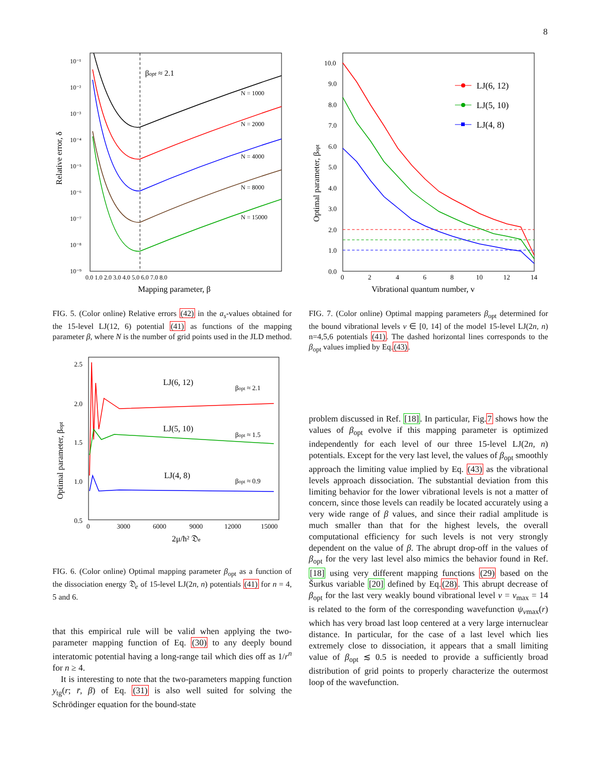8
Relative error, δ
10⁻¹
10⁻²
10⁻³
10⁻⁴
10⁻⁵
10⁻⁶
10⁻⁷
10⁻⁸
10⁻⁹
0.0 1.0 2.0 3.0 4.0 5.0 6.0 7.0 8.0
Mapping parameter, β
βopt ≈ 2.1
N = 1000
N = 2000
N = 4000
N = 8000
N = 15000
FIG. 5. (Color online) Relative errors (42) in the a<sub>s</sub>-values obtained for the 15-level LJ(12, 6) potential (41) as functions of the mapping parameter β, where N is the number of grid points used in the JLD method.
Optimal parameter, βopt
2.5
2.0
1.5
1.0
0.5
0
3000
6000
9000
12000
15000
2μ/ħ² 𝔇e
LJ(6, 12)
βopt ≈ 2.1
LJ(5, 10)
βopt ≈ 1.5
LJ(4, 8)
βopt ≈ 0.9
FIG. 6. (Color online) Optimal mapping parameter β<sub>opt</sub> as a function of the dissociation energy 𝔇<sub>e</sub> of 15-level LJ(2n, n) potentials (41) for n = 4, 5 and 6.
that this empirical rule will be valid when applying the two-parameter mapping function of Eq. (30) to any deeply bound interatomic potential having a long-range tail which dies off as 1/r<sup>n</sup> for n ≥ 4.
It is interesting to note that the two-parameters mapping function y<sub>tg</sub>(r; r̄, β) of Eq. (31) is also well suited for solving the Schrödinger equation for the bound-state
Optimal parameter, βopt
10.0
9.0
8.0
7.0
6.0
5.0
4.0
3.0
2.0
1.0
0.0
0
2
4
6
8
10
12
14
Vibrational quantum number, v
LJ(6, 12)
LJ(5, 10)
LJ(4, 8)
FIG. 7. (Color online) Optimal mapping parameters β<sub>opt</sub> determined for the bound vibrational levels v ∈ [0, 14] of the model 15-level LJ(2n, n) n=4,5,6 potentials (41). The dashed horizontal lines corresponds to the β<sub>opt</sub> values implied by Eq.(43).
problem discussed in Ref. [18]. In particular, Fig.7 shows how the values of β<sub>opt</sub> evolve if this mapping parameter is optimized independently for each level of our three 15-level LJ(2n, n) potentials. Except for the very last level, the values of β<sub>opt</sub> smoothly approach the limiting value implied by Eq. (43) as the vibrational levels approach dissociation. The substantial deviation from this limiting behavior for the lower vibrational levels is not a matter of concern, since those levels can readily be located accurately using a very wide range of β values, and since their radial amplitude is much smaller than that for the highest levels, the overall computational efficiency for such levels is not very strongly dependent on the value of β. The abrupt drop-off in the values of β<sub>opt</sub> for the very last level also mimics the behavior found in Ref. [18] using very different mapping functions (29) based on the Šurkus variable [20] defined by Eq.(28). This abrupt decrease of β<sub>opt</sub> for the last very weakly bound vibrational level v = v<sub>max</sub> = 14 is related to the form of the corresponding wavefunction ψ<sub>vmax</sub>(r) which has very broad last loop centered at a very large internuclear distance. In particular, for the case of a last level which lies extremely close to dissociation, it appears that a small limiting value of β<sub>opt</sub> ≲ 0.5 is needed to provide a sufficiently broad distribution of grid points to properly characterize the outermost loop of the wavefunction.